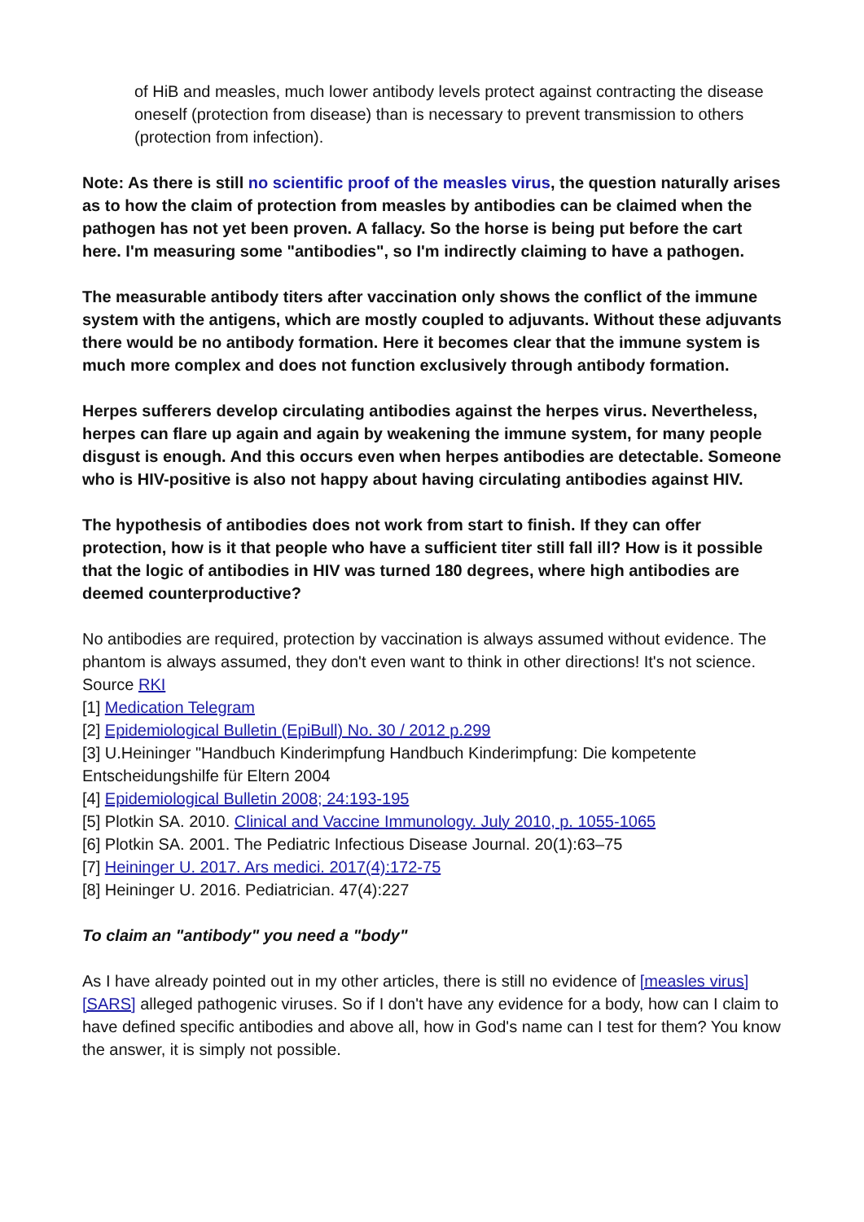of HiB and measles, much lower antibody levels protect against contracting the disease oneself (protection from disease) than is necessary to prevent transmission to others (protection from infection).
Note: As there is still no scientific proof of the measles virus, the question naturally arises as to how the claim of protection from measles by antibodies can be claimed when the pathogen has not yet been proven. A fallacy. So the horse is being put before the cart here. I'm measuring some "antibodies", so I'm indirectly claiming to have a pathogen.
The measurable antibody titers after vaccination only shows the conflict of the immune system with the antigens, which are mostly coupled to adjuvants. Without these adjuvants there would be no antibody formation. Here it becomes clear that the immune system is much more complex and does not function exclusively through antibody formation.
Herpes sufferers develop circulating antibodies against the herpes virus. Nevertheless, herpes can flare up again and again by weakening the immune system, for many people disgust is enough. And this occurs even when herpes antibodies are detectable. Someone who is HIV-positive is also not happy about having circulating antibodies against HIV.
The hypothesis of antibodies does not work from start to finish. If they can offer protection, how is it that people who have a sufficient titer still fall ill? How is it possible that the logic of antibodies in HIV was turned 180 degrees, where high antibodies are deemed counterproductive?
No antibodies are required, protection by vaccination is always assumed without evidence. The phantom is always assumed, they don't even want to think in other directions! It's not science.
Source RKI
[1] Medication Telegram
[2] Epidemiological Bulletin (EpiBull) No. 30 / 2012 p.299
[3] U.Heininger "Handbuch Kinderimpfung Handbuch Kinderimpfung: Die kompetente Entscheidungshilfe für Eltern 2004
[4] Epidemiological Bulletin 2008; 24:193-195
[5] Plotkin SA. 2010. Clinical and Vaccine Immunology. July 2010, p. 1055-1065
[6] Plotkin SA. 2001. The Pediatric Infectious Disease Journal. 20(1):63–75
[7] Heininger U. 2017. Ars medici. 2017(4):172-75
[8] Heininger U. 2016. Pediatrician. 47(4):227
To claim an "antibody" you need a "body"
As I have already pointed out in my other articles, there is still no evidence of [measles virus] [SARS] alleged pathogenic viruses. So if I don't have any evidence for a body, how can I claim to have defined specific antibodies and above all, how in God's name can I test for them? You know the answer, it is simply not possible.